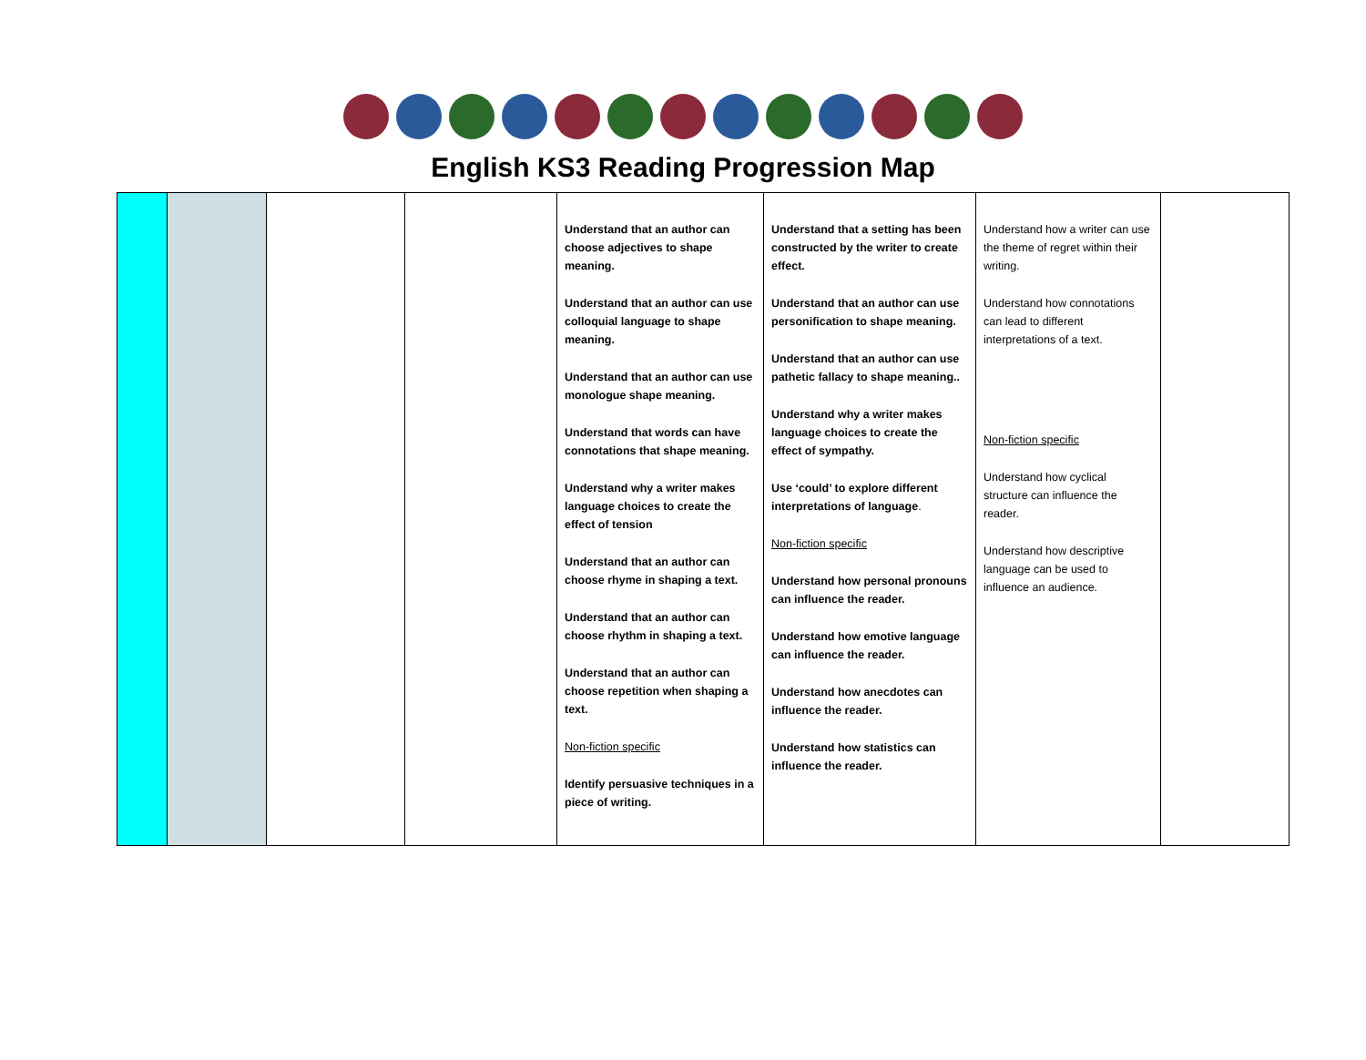English KS3 Reading Progression Map
| | | | | Understand that an author can choose adjectives to shape meaning. Understand that an author can use colloquial language to shape meaning. Understand that an author can use monologue shape meaning. Understand that words can have connotations that shape meaning. Understand why a writer makes language choices to create the effect of tension Understand that an author can choose rhyme in shaping a text. Understand that an author can choose rhythm in shaping a text. Understand that an author can choose repetition when shaping a text. Non-fiction specific Identify persuasive techniques in a piece of writing. | Understand that a setting has been constructed by the writer to create effect. Understand that an author can use personification to shape meaning. Understand that an author can use pathetic fallacy to shape meaning.. Understand why a writer makes language choices to create the effect of sympathy. Use ‘could’ to explore different interpretations of language . Non-fiction specific Understand how personal pronouns can influence the reader. Understand how emotive language can influence the reader. Understand how anecdotes can influence the reader. Understand how statistics can influence the reader. | Understand how a writer can use the theme of regret within their writing. Understand how connotations can lead to different interpretations of a text. Non-fiction specific Understand how cyclical structure can influence the reader. Understand how descriptive language can be used to influence an audience. | |